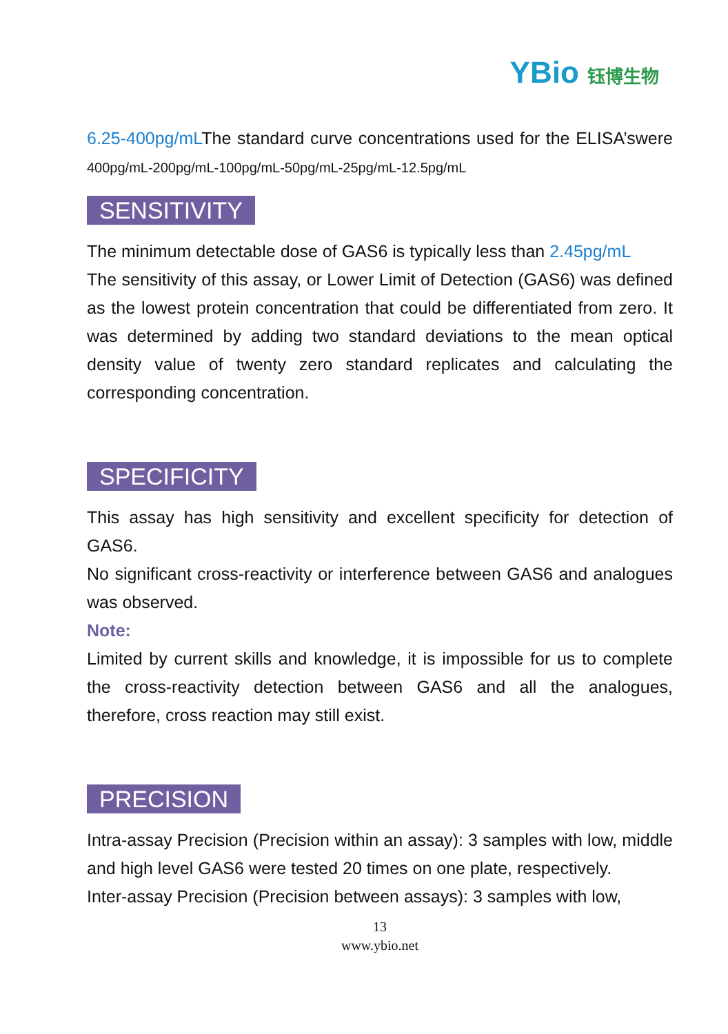YBio 钰博生物
6.25-400pg/mLThe standard curve concentrations used for the ELISA’swere 400pg/mL-200pg/mL-100pg/mL-50pg/mL-25pg/mL-12.5pg/mL
SENSITIVITY
The minimum detectable dose of GAS6 is typically less than 2.45pg/mL
The sensitivity of this assay, or Lower Limit of Detection (GAS6) was defined as the lowest protein concentration that could be differentiated from zero. It was determined by adding two standard deviations to the mean optical density value of twenty zero standard replicates and calculating the corresponding concentration.
SPECIFICITY
This assay has high sensitivity and excellent specificity for detection of GAS6.
No significant cross-reactivity or interference between GAS6 and analogues was observed.
Note:
Limited by current skills and knowledge, it is impossible for us to complete the cross-reactivity detection between GAS6 and all the analogues, therefore, cross reaction may still exist.
PRECISION
Intra-assay Precision (Precision within an assay): 3 samples with low, middle and high level GAS6 were tested 20 times on one plate, respectively.
Inter-assay Precision (Precision between assays): 3 samples with low,
13
www.ybio.net